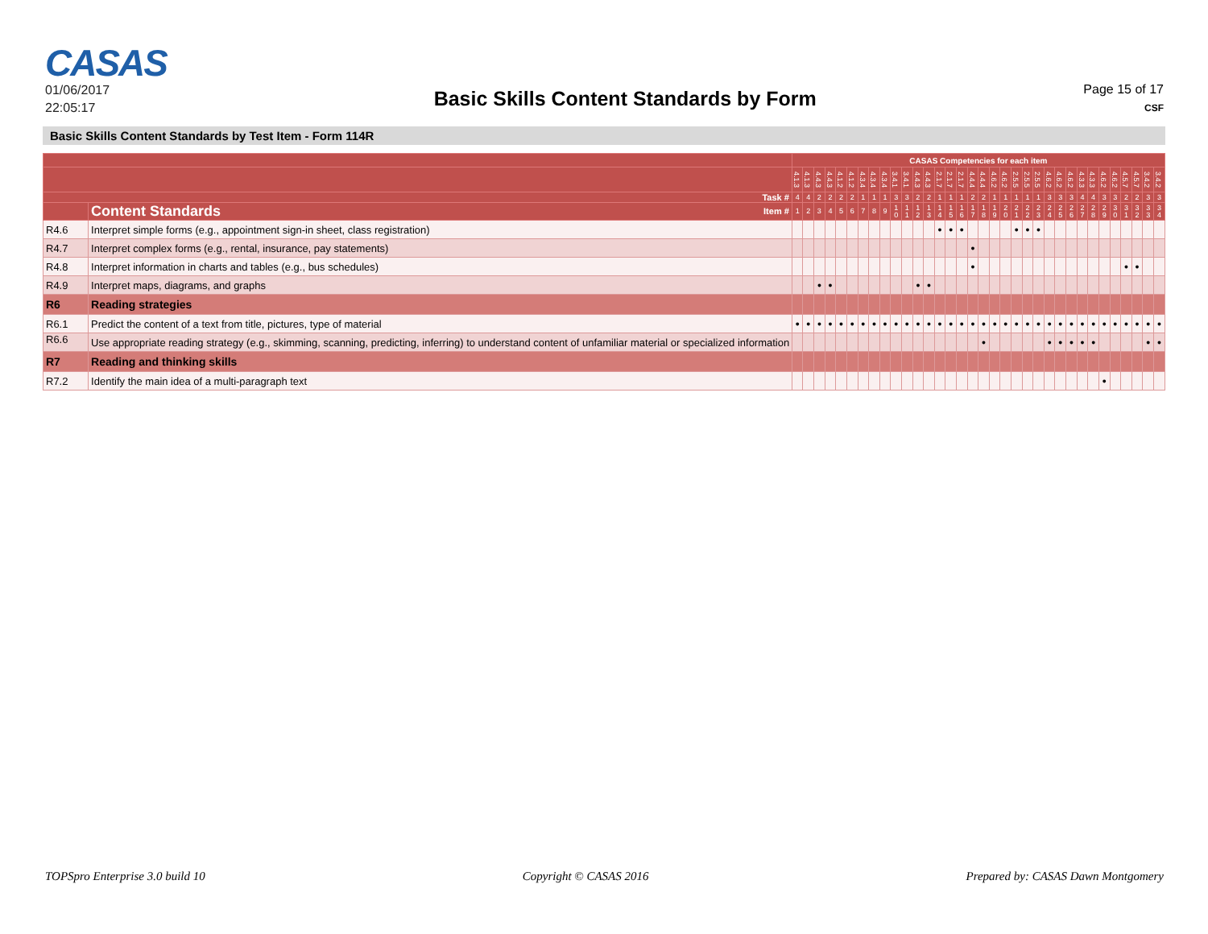CASAS
01/06/2017
22:05:17
Basic Skills Content Standards by Form
Page 15 of 17
CSF
Basic Skills Content Standards by Test Item - Form 114R
| | | CASAS Competencies for each item | | | | | | | | | | | | | | | | | | | | | | | | | | | | | | | | | |
| | | 4.1.3 | 4.1.3 | 4.4.3 | 4.4.3 | 4.1.2 | 4.1.2 | 4.3.4 | 4.3.4 | 4.3.4 | 3.4.1 | 3.4.1 | 4.4.3 | 4.4.3 | 2.1.7 | 2.1.7 | 2.1.7 | 4.4.4 | 4.4.4 | 4.6.2 | 4.6.2 | 2.5.5 | 2.5.5 | 2.5.5 | 4.6.2 | 4.6.2 | 4.6.2 | 4.3.3 | 4.3.3 | 4.6.2 | 4.6.2 | 4.5.7 | 4.5.7 | 3.4.2 | 3.4.2 |
| Task # | | 4 | 4 | 2 | 2 | 2 | 2 | 1 | 1 | 1 | 3 | 3 | 2 | 2 | 1 | 1 | 1 | 2 | 2 | 1 | 1 | 1 | 1 | 1 | 3 | 3 | 3 | 4 | 4 | 3 | 3 | 2 | 2 | 3 | 3 |
| | Content Standards Item # | 1 | 2 | 3 | 4 | 5 | 6 | 7 | 8 | 9 | 1 0 | 1 1 | 1 2 | 1 3 | 1 4 | 1 5 | 1 6 | 1 7 | 1 8 | 1 9 | 2 0 | 2 1 | 2 2 | 2 3 | 2 4 | 2 5 | 2 6 | 2 7 | 2 8 | 2 9 | 3 0 | 3 1 | 3 2 | 3 3 | 3 4 |
| R4.6 | Interpret simple forms (e.g., appointment sign-in sheet, class registration) | | | | | | | | | | | | | | ● | ● | ● | | | | | ● | ● | ● | | | | | | | | | | | |
| R4.7 | Interpret complex forms (e.g., rental, insurance, pay statements) | | | | | | | | | | | | | | | | | ● | | | | | | | | | | | | | | | | | |
| R4.8 | Interpret information in charts and tables (e.g., bus schedules) | | | | | | | | | | | | | | | | | ● | | | | | | | | | | | | | | ● | ● | | |
| R4.9 | Interpret maps, diagrams, and graphs | | | ● | ● | | | | | | | | ● | ● | | | | | | | | | | | | | | | | | | | | | |
| R6 | Reading strategies | | | | | | | | | | | | | | | | | | | | | | | | | | | | | | | | | | |
| R6.1 | Predict the content of a text from title, pictures, type of material | ● | ● | ● | ● | ● | ● | ● | ● | ● | ● | ● | ● | ● | ● | ● | ● | ● | ● | ● | ● | ● | ● | ● | ● | ● | ● | ● | ● | ● | ● | ● | ● | ● | ● |
| R6.6 | Use appropriate reading strategy (e.g., skimming, scanning, predicting, inferring) to understand content of unfamiliar material or specialized information | | | | | | | | | | | | | | | | | | ● | | | | | | ● | ● | ● | ● | ● | | | | | ● | ● |
| R7 | Reading and thinking skills | | | | | | | | | | | | | | | | | | | | | | | | | | | | | | | | | | |
| R7.2 | Identify the main idea of a multi-paragraph text | | | | | | | | | | | | | | | | | | | | | | | | | | | | | ● | | | | | |
TOPSpro Enterprise 3.0 build 10 Copyright © CASAS 2016 Prepared by: CASAS Dawn Montgomery